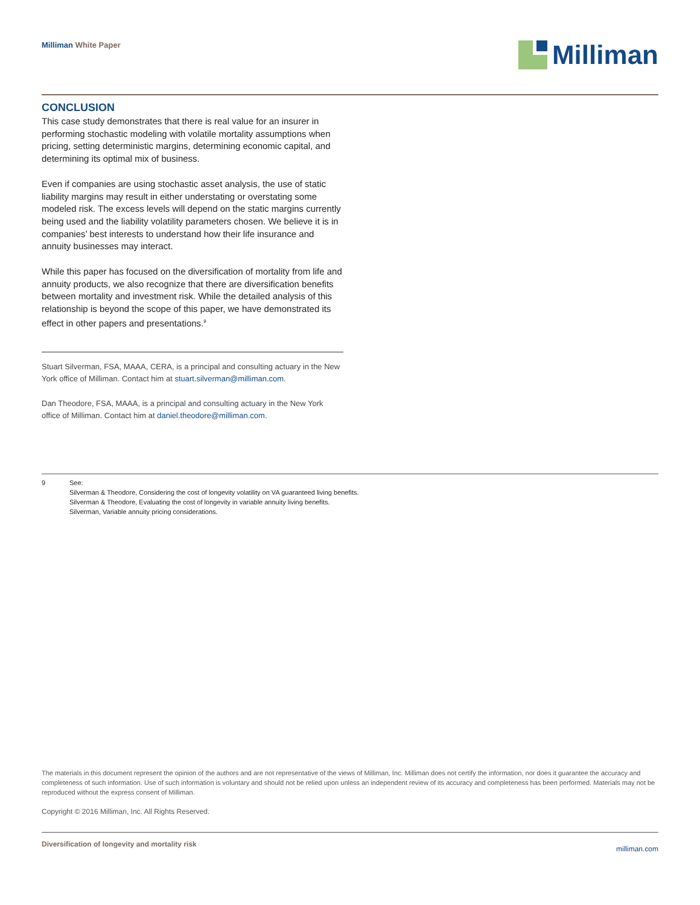Milliman White Paper
Milliman
CONCLUSION
This case study demonstrates that there is real value for an insurer in performing stochastic modeling with volatile mortality assumptions when pricing, setting deterministic margins, determining economic capital, and determining its optimal mix of business.
Even if companies are using stochastic asset analysis, the use of static liability margins may result in either understating or overstating some modeled risk. The excess levels will depend on the static margins currently being used and the liability volatility parameters chosen. We believe it is in companies’ best interests to understand how their life insurance and annuity businesses may interact.
While this paper has focused on the diversification of mortality from life and annuity products, we also recognize that there are diversification benefits between mortality and investment risk. While the detailed analysis of this relationship is beyond the scope of this paper, we have demonstrated its effect in other papers and presentations.<sup>9</sup>
Stuart Silverman, FSA, MAAA, CERA, is a principal and consulting actuary in the New York office of Milliman. Contact him at stuart.silverman@milliman.com.
Dan Theodore, FSA, MAAA, is a principal and consulting actuary in the New York office of Milliman. Contact him at daniel.theodore@milliman.com.
9 See:
Silverman & Theodore, Considering the cost of longevity volatility on VA guaranteed living benefits.
Silverman & Theodore, Evaluating the cost of longevity in variable annuity living benefits.
Silverman, Variable annuity pricing considerations.
The materials in this document represent the opinion of the authors and are not representative of the views of Milliman, Inc. Milliman does not certify the information, nor does it guarantee the accuracy and completeness of such information. Use of such information is voluntary and should not be relied upon unless an independent review of its accuracy and completeness has been performed. Materials may not be reproduced without the express consent of Milliman.
Copyright © 2016 Milliman, Inc. All Rights Reserved.
Diversification of longevity and mortality risk milliman.com